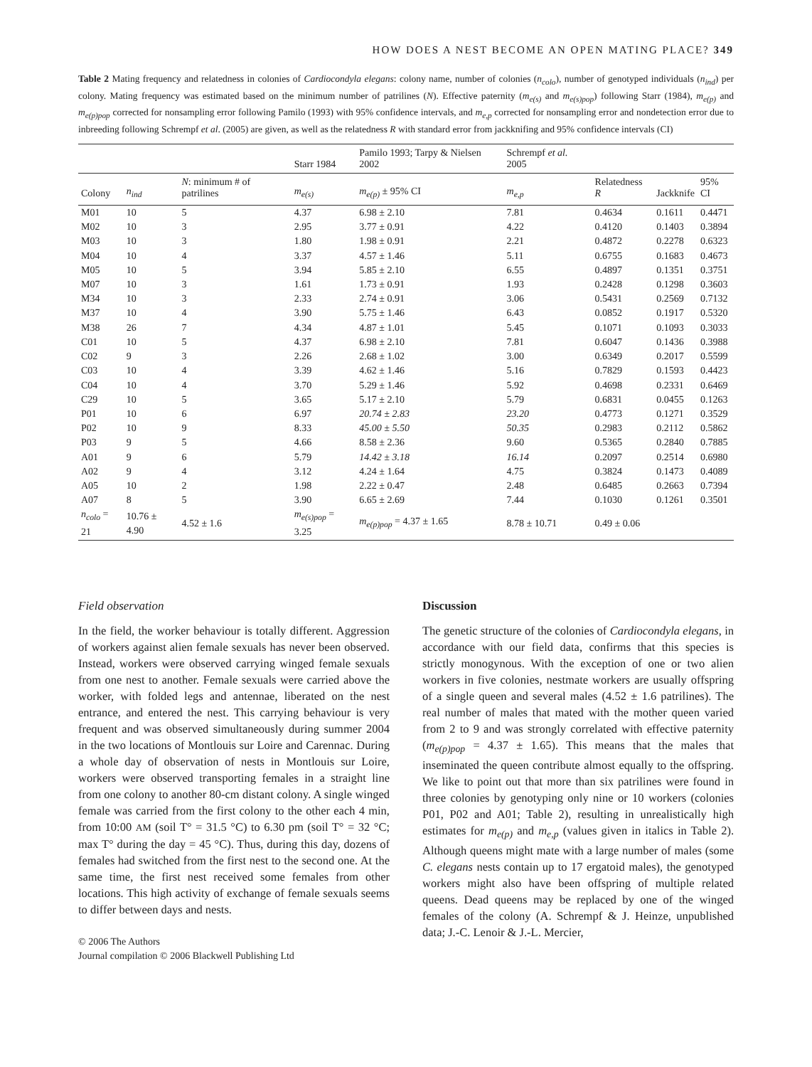HOW DOES A NEST BECOME AN OPEN MATING PLACE? 349
Table 2 Mating frequency and relatedness in colonies of Cardiocondyla elegans: colony name, number of colonies (n<sub>colo</sub>), number of genotyped individuals (n<sub>ind</sub>) per colony. Mating frequency was estimated based on the minimum number of patrilines (N). Effective paternity (m<sub>e(s)</sub> and m<sub>e(s)pop</sub>) following Starr (1984), m<sub>e(p)</sub> and m<sub>e(p)pop</sub> corrected for nonsampling error following Pamilo (1993) with 95% confidence intervals, and m<sub>e,p</sub> corrected for nonsampling error and nondetection error due to inbreeding following Schrempf et al. (2005) are given, as well as the relatedness R with standard error from jackknifing and 95% confidence intervals (CI)
| | | | Starr 1984 | Pamilo 1993; Tarpy & Nielsen 2002 | Schrempf et al. 2005 | | | |
| --- | --- | --- | --- | --- | --- | --- | --- | --- |
| Colony | n<sub>ind</sub> | N : minimum # of patrilines | m<sub>e(s)</sub> | m<sub>e(p)</sub> ± 95% CI | m<sub>e,p</sub> | Relatedness R | Jackknife | 95% CI |
| M01 | 10 | 5 | 4.37 | 6.98 ± 2.10 | 7.81 | 0.4634 | 0.1611 | 0.4471 |
| M02 | 10 | 3 | 2.95 | 3.77 ± 0.91 | 4.22 | 0.4120 | 0.1403 | 0.3894 |
| M03 | 10 | 3 | 1.80 | 1.98 ± 0.91 | 2.21 | 0.4872 | 0.2278 | 0.6323 |
| M04 | 10 | 4 | 3.37 | 4.57 ± 1.46 | 5.11 | 0.6755 | 0.1683 | 0.4673 |
| M05 | 10 | 5 | 3.94 | 5.85 ± 2.10 | 6.55 | 0.4897 | 0.1351 | 0.3751 |
| M07 | 10 | 3 | 1.61 | 1.73 ± 0.91 | 1.93 | 0.2428 | 0.1298 | 0.3603 |
| M34 | 10 | 3 | 2.33 | 2.74 ± 0.91 | 3.06 | 0.5431 | 0.2569 | 0.7132 |
| M37 | 10 | 4 | 3.90 | 5.75 ± 1.46 | 6.43 | 0.0852 | 0.1917 | 0.5320 |
| M38 | 26 | 7 | 4.34 | 4.87 ± 1.01 | 5.45 | 0.1071 | 0.1093 | 0.3033 |
| C01 | 10 | 5 | 4.37 | 6.98 ± 2.10 | 7.81 | 0.6047 | 0.1436 | 0.3988 |
| C02 | 9 | 3 | 2.26 | 2.68 ± 1.02 | 3.00 | 0.6349 | 0.2017 | 0.5599 |
| C03 | 10 | 4 | 3.39 | 4.62 ± 1.46 | 5.16 | 0.7829 | 0.1593 | 0.4423 |
| C04 | 10 | 4 | 3.70 | 5.29 ± 1.46 | 5.92 | 0.4698 | 0.2331 | 0.6469 |
| C29 | 10 | 5 | 3.65 | 5.17 ± 2.10 | 5.79 | 0.6831 | 0.0455 | 0.1263 |
| P01 | 10 | 6 | 6.97 | 20.74 ± 2.83 | 23.20 | 0.4773 | 0.1271 | 0.3529 |
| P02 | 10 | 9 | 8.33 | 45.00 ± 5.50 | 50.35 | 0.2983 | 0.2112 | 0.5862 |
| P03 | 9 | 5 | 4.66 | 8.58 ± 2.36 | 9.60 | 0.5365 | 0.2840 | 0.7885 |
| A01 | 9 | 6 | 5.79 | 14.42 ± 3.18 | 16.14 | 0.2097 | 0.2514 | 0.6980 |
| A02 | 9 | 4 | 3.12 | 4.24 ± 1.64 | 4.75 | 0.3824 | 0.1473 | 0.4089 |
| A05 | 10 | 2 | 1.98 | 2.22 ± 0.47 | 2.48 | 0.6485 | 0.2663 | 0.7394 |
| A07 | 8 | 5 | 3.90 | 6.65 ± 2.69 | 7.44 | 0.1030 | 0.1261 | 0.3501 |
| n<sub>colo</sub> = 21 | 10.76 ± 4.90 | 4.52 ± 1.6 | m<sub>e(s)pop</sub> = 3.25 | m<sub>e(p)pop</sub> = 4.37 ± 1.65 | 8.78 ± 10.71 | 0.49 ± 0.06 | | |
Field observation
In the field, the worker behaviour is totally different. Aggression of workers against alien female sexuals has never been observed. Instead, workers were observed carrying winged female sexuals from one nest to another. Female sexuals were carried above the worker, with folded legs and antennae, liberated on the nest entrance, and entered the nest. This carrying behaviour is very frequent and was observed simultaneously during summer 2004 in the two locations of Montlouis sur Loire and Carennac. During a whole day of observation of nests in Montlouis sur Loire, workers were observed transporting females in a straight line from one colony to another 80-cm distant colony. A single winged female was carried from the first colony to the other each 4 min, from 10:00 AM (soil T° = 31.5 °C) to 6.30 pm (soil T° = 32 °C; max T° during the day = 45 °C). Thus, during this day, dozens of females had switched from the first nest to the second one. At the same time, the first nest received some females from other locations. This high activity of exchange of female sexuals seems to differ between days and nests.
© 2006 The Authors
Journal compilation © 2006 Blackwell Publishing Ltd
Discussion
The genetic structure of the colonies of Cardiocondyla elegans, in accordance with our field data, confirms that this species is strictly monogynous. With the exception of one or two alien workers in five colonies, nestmate workers are usually offspring of a single queen and several males (4.52 ± 1.6 patrilines). The real number of males that mated with the mother queen varied from 2 to 9 and was strongly correlated with effective paternity (m<sub>e(p)pop</sub> = 4.37 ± 1.65). This means that the males that inseminated the queen contribute almost equally to the offspring. We like to point out that more than six patrilines were found in three colonies by genotyping only nine or 10 workers (colonies P01, P02 and A01; Table 2), resulting in unrealistically high estimates for m<sub>e(p)</sub> and m<sub>e,p</sub> (values given in italics in Table 2). Although queens might mate with a large number of males (some C. elegans nests contain up to 17 ergatoid males), the genotyped workers might also have been offspring of multiple related queens. Dead queens may be replaced by one of the winged females of the colony (A. Schrempf & J. Heinze, unpublished data; J.-C. Lenoir & J.-L. Mercier,